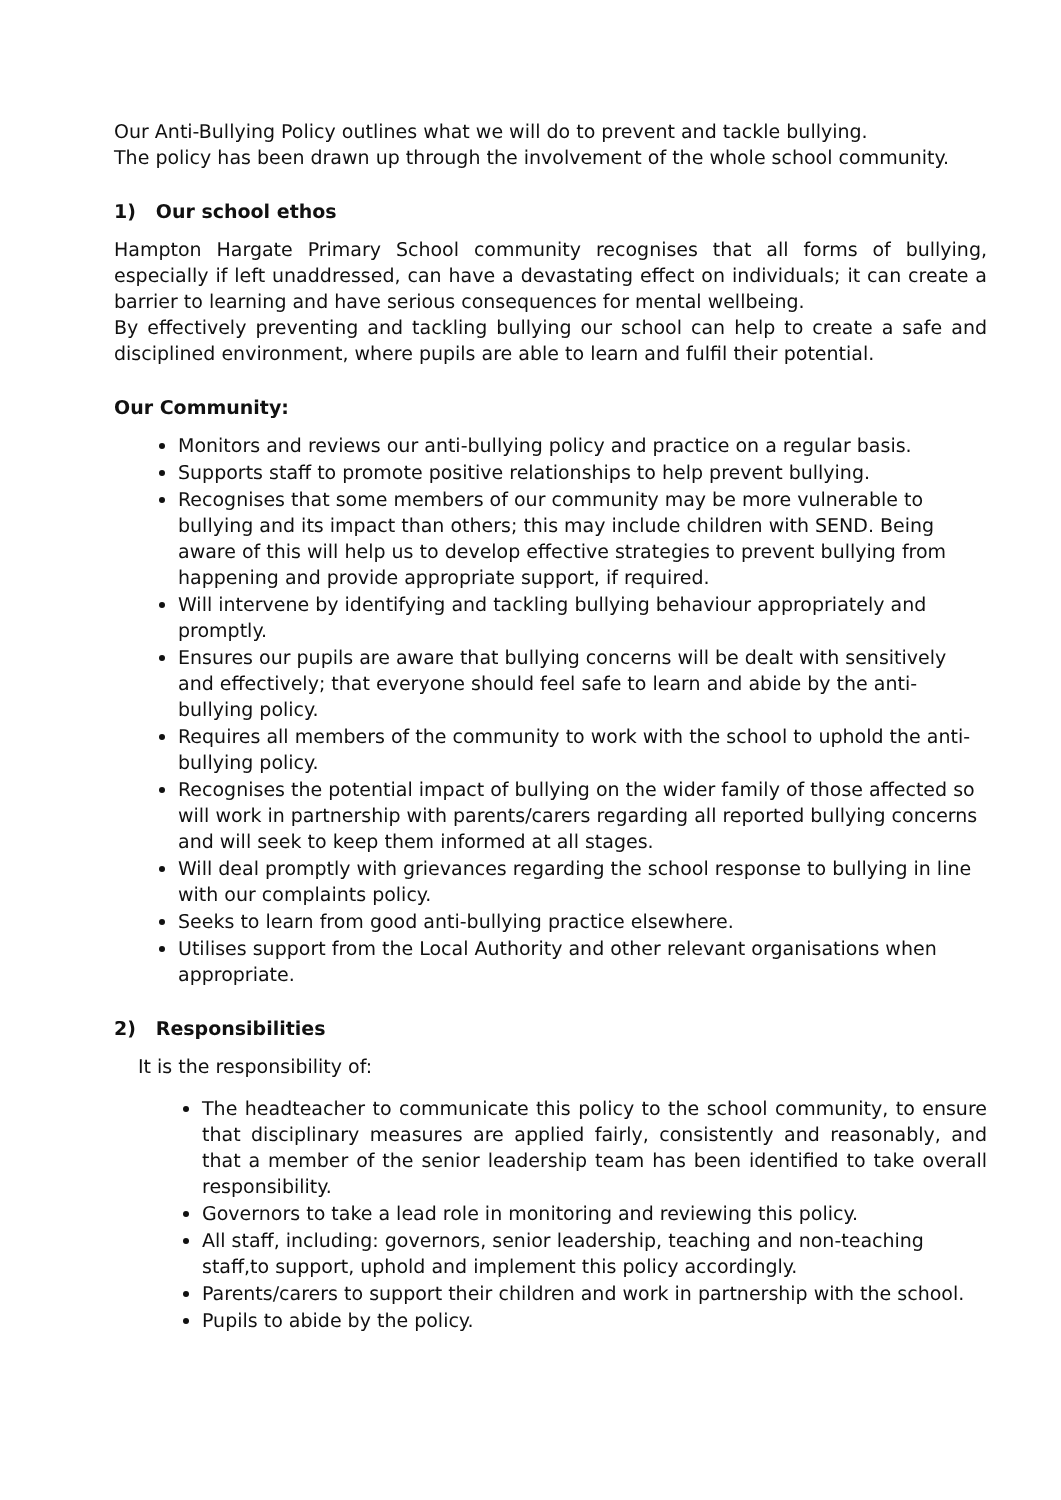Our Anti-Bullying Policy outlines what we will do to prevent and tackle bullying.
The policy has been drawn up through the involvement of the whole school community.
1) Our school ethos
Hampton Hargate Primary School community recognises that all forms of bullying, especially if left unaddressed, can have a devastating effect on individuals; it can create a barrier to learning and have serious consequences for mental wellbeing.
By effectively preventing and tackling bullying our school can help to create a safe and disciplined environment, where pupils are able to learn and fulfil their potential.
Our Community:
Monitors and reviews our anti-bullying policy and practice on a regular basis.
Supports staff to promote positive relationships to help prevent bullying.
Recognises that some members of our community may be more vulnerable to bullying and its impact than others; this may include children with SEND. Being aware of this will help us to develop effective strategies to prevent bullying from happening and provide appropriate support, if required.
Will intervene by identifying and tackling bullying behaviour appropriately and promptly.
Ensures our pupils are aware that bullying concerns will be dealt with sensitively and effectively; that everyone should feel safe to learn and abide by the anti-bullying policy.
Requires all members of the community to work with the school to uphold the anti-bullying policy.
Recognises the potential impact of bullying on the wider family of those affected so will work in partnership with parents/carers regarding all reported bullying concerns and will seek to keep them informed at all stages.
Will deal promptly with grievances regarding the school response to bullying in line with our complaints policy.
Seeks to learn from good anti-bullying practice elsewhere.
Utilises support from the Local Authority and other relevant organisations when appropriate.
2) Responsibilities
It is the responsibility of:
The headteacher to communicate this policy to the school community, to ensure that disciplinary measures are applied fairly, consistently and reasonably, and that a member of the senior leadership team has been identified to take overall responsibility.
Governors to take a lead role in monitoring and reviewing this policy.
All staff, including: governors, senior leadership, teaching and non-teaching staff,to support, uphold and implement this policy accordingly.
Parents/carers to support their children and work in partnership with the school.
Pupils to abide by the policy.